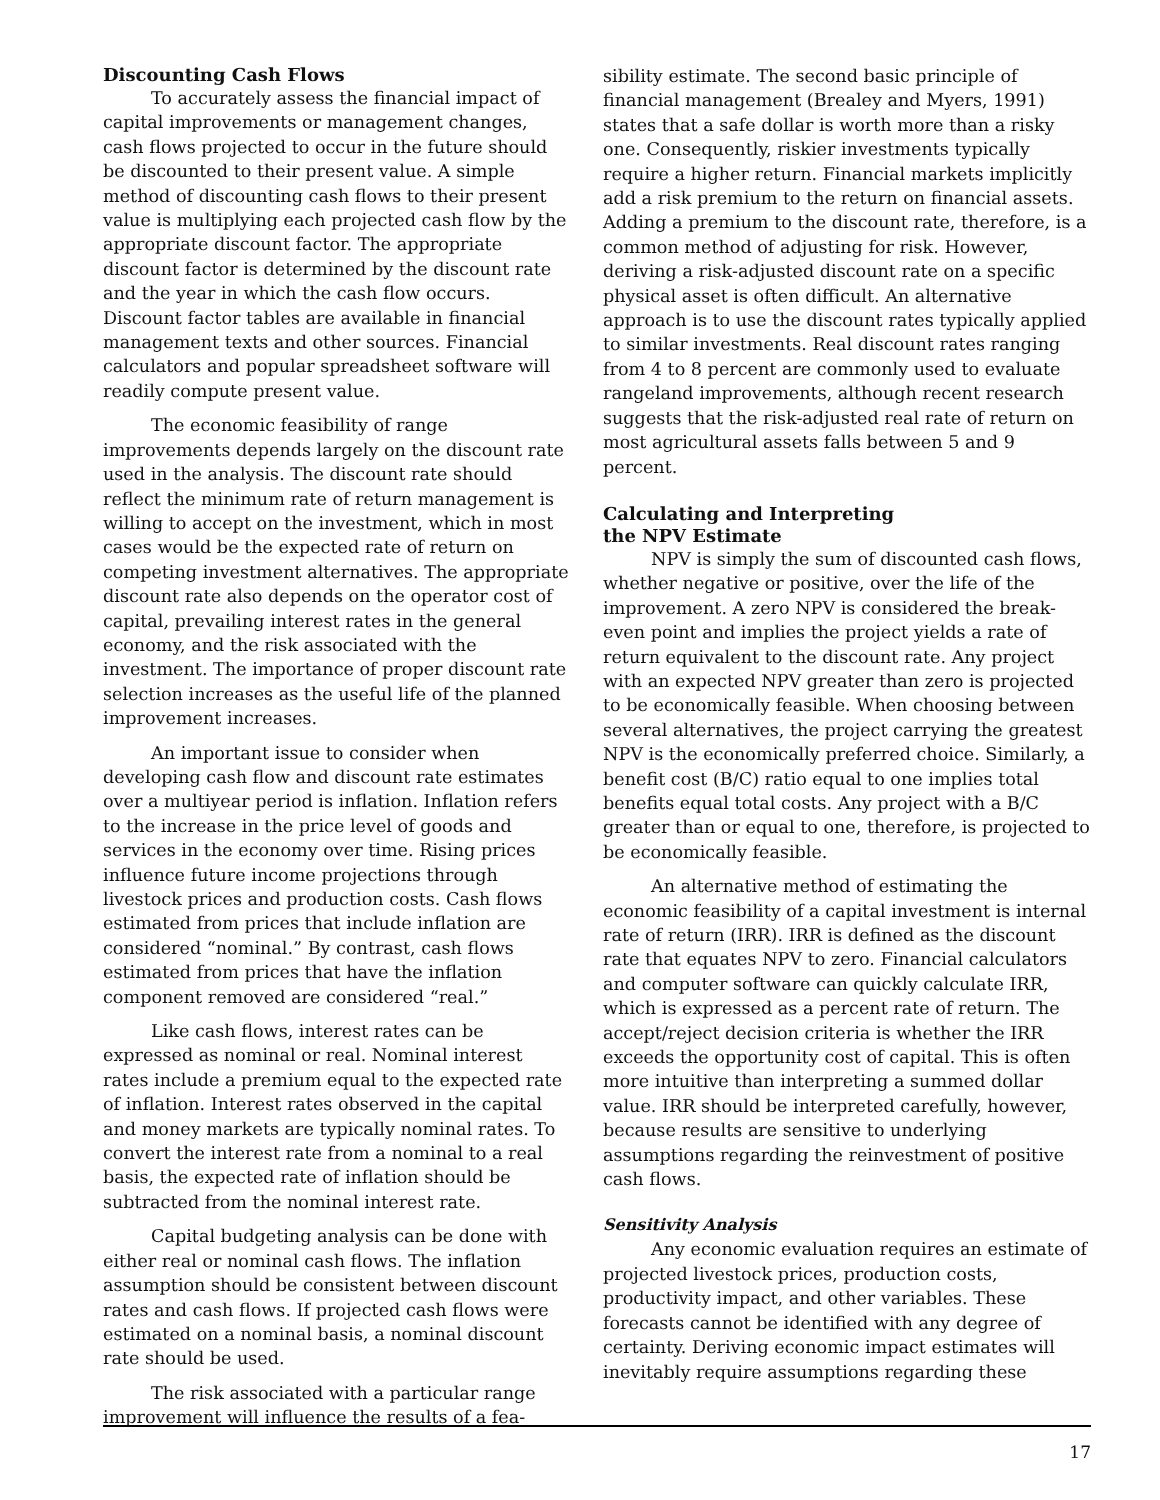Discounting Cash Flows
To accurately assess the financial impact of capital improvements or management changes, cash flows projected to occur in the future should be discounted to their present value. A simple method of discounting cash flows to their present value is multiplying each projected cash flow by the appropriate discount factor. The appropriate discount factor is determined by the discount rate and the year in which the cash flow occurs. Discount factor tables are available in financial management texts and other sources. Financial calculators and popular spreadsheet software will readily compute present value.
The economic feasibility of range improvements depends largely on the discount rate used in the analysis. The discount rate should reflect the minimum rate of return management is willing to accept on the investment, which in most cases would be the expected rate of return on competing investment alternatives. The appropriate discount rate also depends on the operator cost of capital, prevailing interest rates in the general economy, and the risk associated with the investment. The importance of proper discount rate selection increases as the useful life of the planned improvement increases.
An important issue to consider when developing cash flow and discount rate estimates over a multiyear period is inflation. Inflation refers to the increase in the price level of goods and services in the economy over time. Rising prices influence future income projections through livestock prices and production costs. Cash flows estimated from prices that include inflation are considered “nominal.” By contrast, cash flows estimated from prices that have the inflation component removed are considered “real.”
Like cash flows, interest rates can be expressed as nominal or real. Nominal interest rates include a premium equal to the expected rate of inflation. Interest rates observed in the capital and money markets are typically nominal rates. To convert the interest rate from a nominal to a real basis, the expected rate of inflation should be subtracted from the nominal interest rate.
Capital budgeting analysis can be done with either real or nominal cash flows. The inflation assumption should be consistent between discount rates and cash flows. If projected cash flows were estimated on a nominal basis, a nominal discount rate should be used.
The risk associated with a particular range improvement will influence the results of a fea-
sibility estimate. The second basic principle of financial management (Brealey and Myers, 1991) states that a safe dollar is worth more than a risky one. Consequently, riskier investments typically require a higher return. Financial markets implicitly add a risk premium to the return on financial assets. Adding a premium to the discount rate, therefore, is a common method of adjusting for risk. However, deriving a risk-adjusted discount rate on a specific physical asset is often difficult. An alternative approach is to use the discount rates typically applied to similar investments. Real discount rates ranging from 4 to 8 percent are commonly used to evaluate rangeland improvements, although recent research suggests that the risk-adjusted real rate of return on most agricultural assets falls between 5 and 9 percent.
Calculating and Interpreting
the NPV Estimate
NPV is simply the sum of discounted cash flows, whether negative or positive, over the life of the improvement. A zero NPV is considered the break-even point and implies the project yields a rate of return equivalent to the discount rate. Any project with an expected NPV greater than zero is projected to be economically feasible. When choosing between several alternatives, the project carrying the greatest NPV is the economically preferred choice. Similarly, a benefit cost (B/C) ratio equal to one implies total benefits equal total costs. Any project with a B/C greater than or equal to one, therefore, is projected to be economically feasible.
An alternative method of estimating the economic feasibility of a capital investment is internal rate of return (IRR). IRR is defined as the discount rate that equates NPV to zero. Financial calculators and computer software can quickly calculate IRR, which is expressed as a percent rate of return. The accept/reject decision criteria is whether the IRR exceeds the opportunity cost of capital. This is often more intuitive than interpreting a summed dollar value. IRR should be interpreted carefully, however, because results are sensitive to underlying assumptions regarding the reinvestment of positive cash flows.
Sensitivity Analysis
Any economic evaluation requires an estimate of projected livestock prices, production costs, productivity impact, and other variables. These forecasts cannot be identified with any degree of certainty. Deriving economic impact estimates will inevitably require assumptions regarding these
17